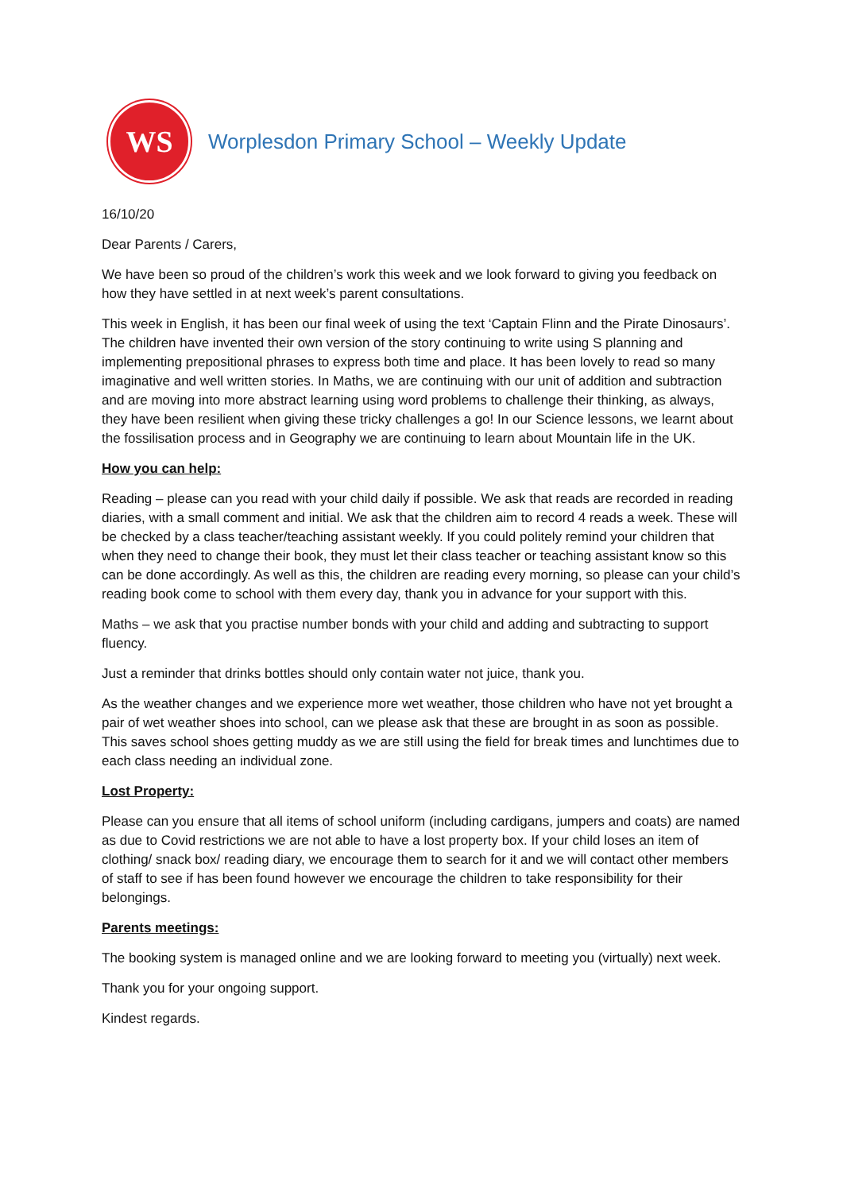WS
Worplesdon Primary School – Weekly Update
16/10/20
Dear Parents / Carers,
We have been so proud of the children’s work this week and we look forward to giving you feedback on how they have settled in at next week’s parent consultations.
This week in English, it has been our final week of using the text ‘Captain Flinn and the Pirate Dinosaurs’. The children have invented their own version of the story continuing to write using S planning and implementing prepositional phrases to express both time and place. It has been lovely to read so many imaginative and well written stories. In Maths, we are continuing with our unit of addition and subtraction and are moving into more abstract learning using word problems to challenge their thinking, as always, they have been resilient when giving these tricky challenges a go! In our Science lessons, we learnt about the fossilisation process and in Geography we are continuing to learn about Mountain life in the UK.
How you can help:
Reading – please can you read with your child daily if possible. We ask that reads are recorded in reading diaries, with a small comment and initial. We ask that the children aim to record 4 reads a week. These will be checked by a class teacher/teaching assistant weekly. If you could politely remind your children that when they need to change their book, they must let their class teacher or teaching assistant know so this can be done accordingly. As well as this, the children are reading every morning, so please can your child’s reading book come to school with them every day, thank you in advance for your support with this.
Maths – we ask that you practise number bonds with your child and adding and subtracting to support fluency.
Just a reminder that drinks bottles should only contain water not juice, thank you.
As the weather changes and we experience more wet weather, those children who have not yet brought a pair of wet weather shoes into school, can we please ask that these are brought in as soon as possible. This saves school shoes getting muddy as we are still using the field for break times and lunchtimes due to each class needing an individual zone.
Lost Property:
Please can you ensure that all items of school uniform (including cardigans, jumpers and coats) are named as due to Covid restrictions we are not able to have a lost property box. If your child loses an item of clothing/ snack box/ reading diary, we encourage them to search for it and we will contact other members of staff to see if has been found however we encourage the children to take responsibility for their belongings.
Parents meetings:
The booking system is managed online and we are looking forward to meeting you (virtually) next week.
Thank you for your ongoing support.
Kindest regards.